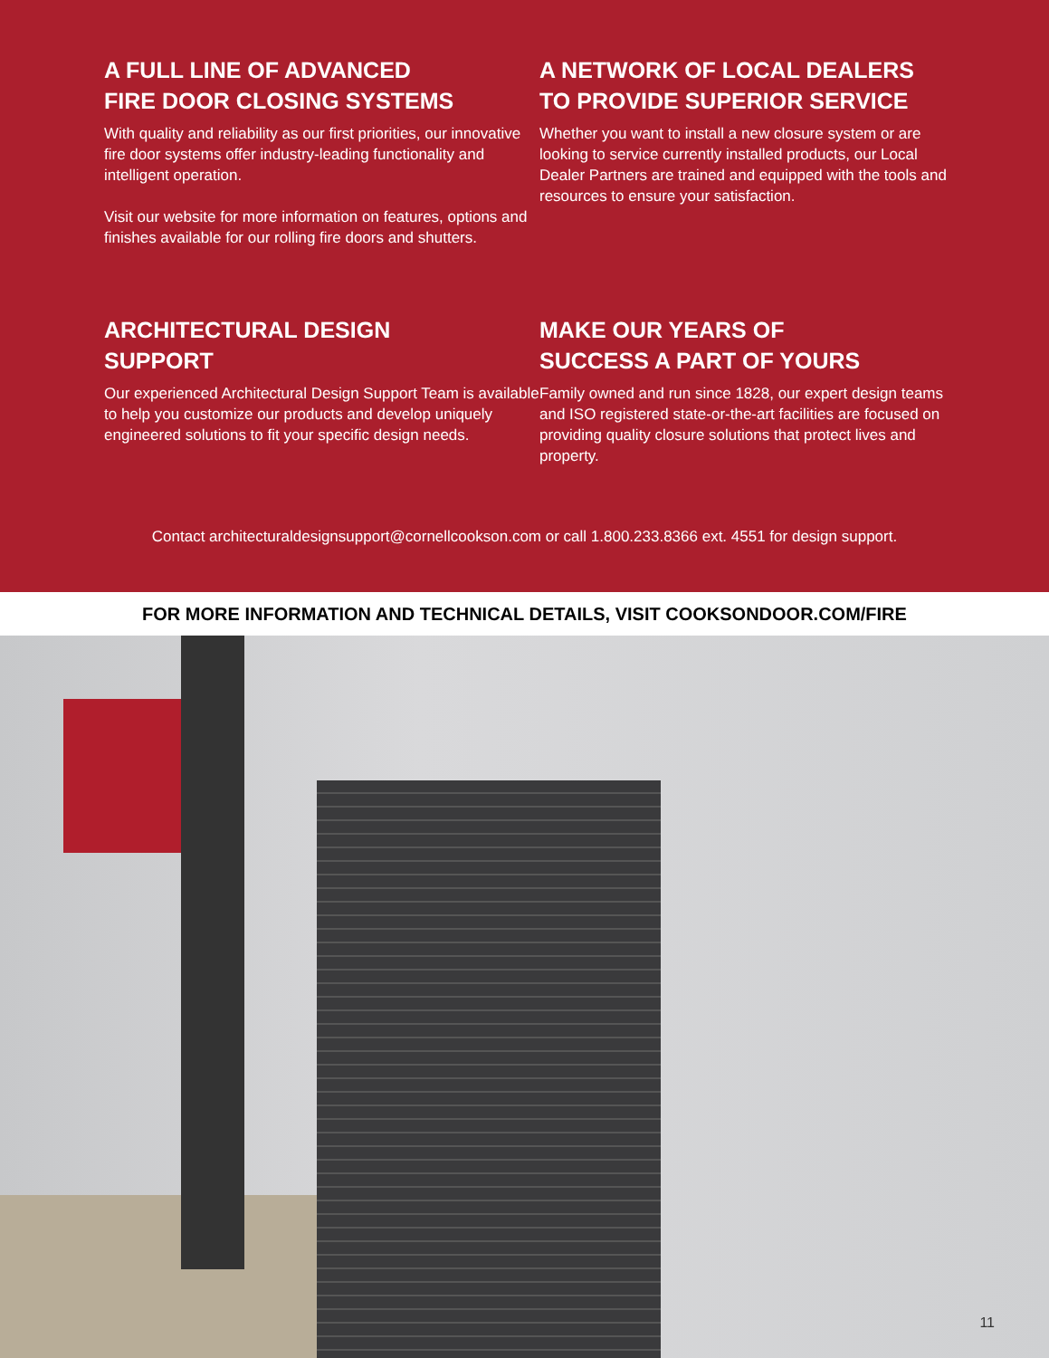A FULL LINE OF ADVANCED
FIRE DOOR CLOSING SYSTEMS
With quality and reliability as our first priorities, our innovative fire door systems offer industry-leading functionality and intelligent operation.
Visit our website for more information on features, options and finishes available for our rolling fire doors and shutters.
A NETWORK OF LOCAL DEALERS
TO PROVIDE SUPERIOR SERVICE
Whether you want to install a new closure system or are looking to service currently installed products, our Local Dealer Partners are trained and equipped with the tools and resources to ensure your satisfaction.
ARCHITECTURAL DESIGN
SUPPORT
Our experienced Architectural Design Support Team is available to help you customize our products and develop uniquely engineered solutions to fit your specific design needs.
MAKE OUR YEARS OF
SUCCESS A PART OF YOURS
Family owned and run since 1828, our expert design teams and ISO registered state-or-the-art facilities are focused on providing quality closure solutions that protect lives and property.
Contact architecturaldesignsupport@cornellcookson.com or call 1.800.233.8366 ext. 4551 for design support.
FOR MORE INFORMATION AND TECHNICAL DETAILS, VISIT COOKSONDOOR.COM/FIRE
11